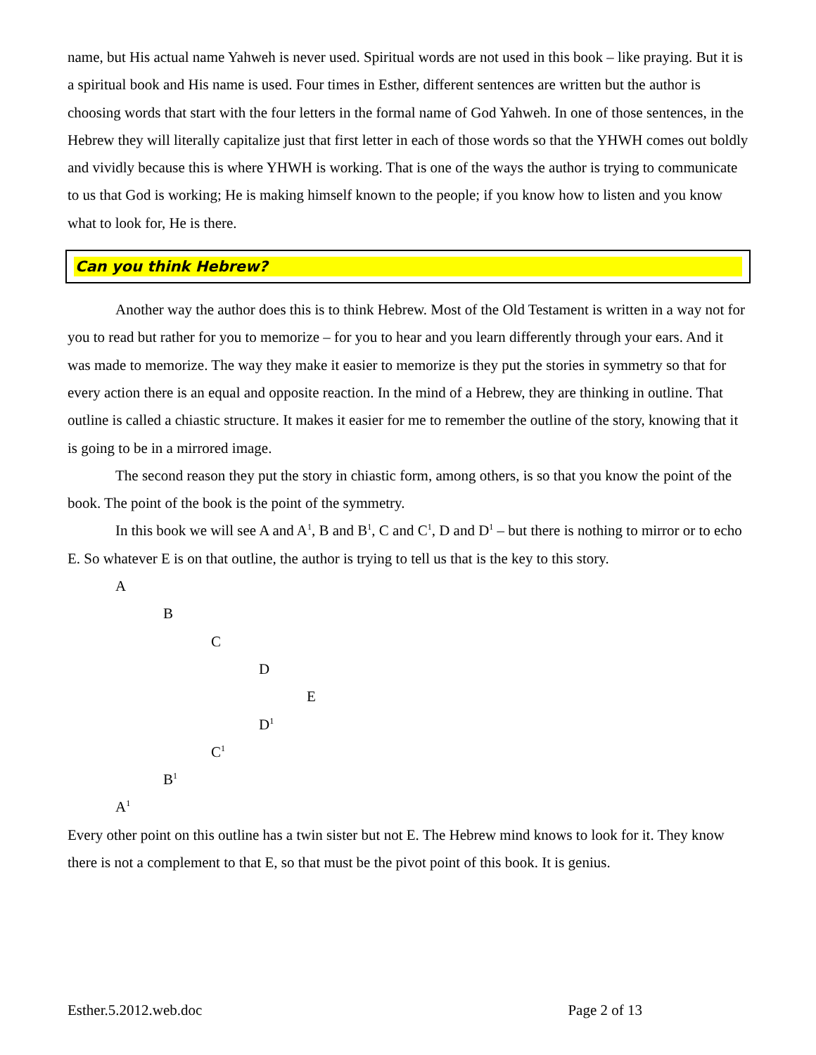name, but His actual name Yahweh is never used. Spiritual words are not used in this book – like praying. But it is a spiritual book and His name is used. Four times in Esther, different sentences are written but the author is choosing words that start with the four letters in the formal name of God Yahweh. In one of those sentences, in the Hebrew they will literally capitalize just that first letter in each of those words so that the YHWH comes out boldly and vividly because this is where YHWH is working. That is one of the ways the author is trying to communicate to us that God is working; He is making himself known to the people; if you know how to listen and you know what to look for, He is there.
Can you think Hebrew?
Another way the author does this is to think Hebrew. Most of the Old Testament is written in a way not for you to read but rather for you to memorize – for you to hear and you learn differently through your ears. And it was made to memorize. The way they make it easier to memorize is they put the stories in symmetry so that for every action there is an equal and opposite reaction. In the mind of a Hebrew, they are thinking in outline. That outline is called a chiastic structure. It makes it easier for me to remember the outline of the story, knowing that it is going to be in a mirrored image.
The second reason they put the story in chiastic form, among others, is so that you know the point of the book. The point of the book is the point of the symmetry.
In this book we will see A and A<sup>1</sup>, B and B<sup>1</sup>, C and C<sup>1</sup>, D and D<sup>1</sup> – but there is nothing to mirror or to echo E. So whatever E is on that outline, the author is trying to tell us that is the key to this story.
A
B
C
D
E
D<sup>1</sup>
C<sup>1</sup>
B<sup>1</sup>
A<sup>1</sup>
Every other point on this outline has a twin sister but not E. The Hebrew mind knows to look for it. They know there is not a complement to that E, so that must be the pivot point of this book. It is genius.
Esther.5.2012.web.doc Page 2 of 13